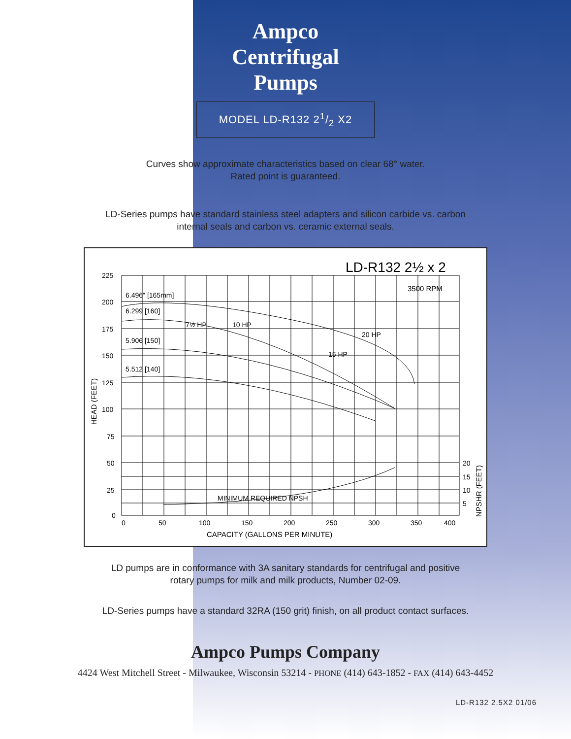Ampco
Centrifugal
Pumps
MODEL LD-R132 21/2 X2
Curves show approximate characteristics based on clear 68° water.
Rated point is guaranteed.
LD-Series pumps have standard stainless steel adapters and silicon carbide vs. carbon
internal seals and carbon vs. ceramic external seals.
LD-R132 2½ x 2
3500 RPM
225
200
175
150
125
100
75
50
25
0
0
50
100
150
200
250
300
350
400
20
15
10
5
6.496" [165mm]
6.299 [160]
5.906 [150]
5.512 [140]
MINIMUM REQUIRED NPSH
7½ HP
10 HP
15 HP
20 HP
CAPACITY (GALLONS PER MINUTE)
HEAD (FEET)
NPSHR (FEET)
LD pumps are in conformance with 3A sanitary standards for centrifugal and positive
rotary pumps for milk and milk products, Number 02-09.
LD-Series pumps have a standard 32RA (150 grit) finish, on all product contact surfaces.
Ampco Pumps Company
4424 West Mitchell Street - Milwaukee, Wisconsin 53214 - PHONE (414) 643-1852 - FAX (414) 643-4452
LD-R132 2.5X2 01/06